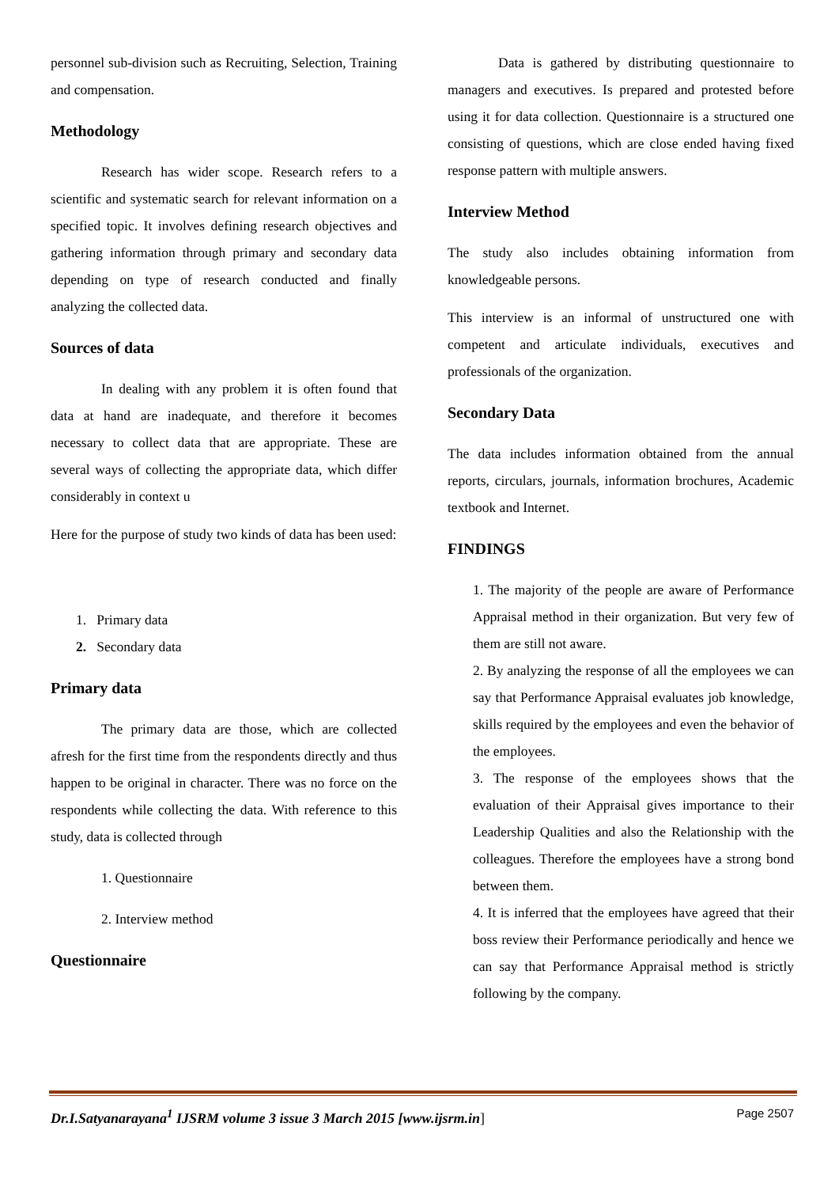personnel sub-division such as Recruiting, Selection, Training and compensation.
Methodology
Research has wider scope. Research refers to a scientific and systematic search for relevant information on a specified topic. It involves defining research objectives and gathering information through primary and secondary data depending on type of research conducted and finally analyzing the collected data.
Sources of data
In dealing with any problem it is often found that data at hand are inadequate, and therefore it becomes necessary to collect data that are appropriate. These are several ways of collecting the appropriate data, which differ considerably in context u
Here for the purpose of study two kinds of data has been used:
1. Primary data
2. Secondary data
Primary data
The primary data are those, which are collected afresh for the first time from the respondents directly and thus happen to be original in character. There was no force on the respondents while collecting the data. With reference to this study, data is collected through
1. Questionnaire
2. Interview method
Questionnaire
Data is gathered by distributing questionnaire to managers and executives. Is prepared and protested before using it for data collection. Questionnaire is a structured one consisting of questions, which are close ended having fixed response pattern with multiple answers.
Interview Method
The study also includes obtaining information from knowledgeable persons.
This interview is an informal of unstructured one with competent and articulate individuals, executives and professionals of the organization.
Secondary Data
The data includes information obtained from the annual reports, circulars, journals, information brochures, Academic textbook and Internet.
FINDINGS
1. The majority of the people are aware of Performance Appraisal method in their organization. But very few of them are still not aware.
2. By analyzing the response of all the employees we can say that Performance Appraisal evaluates job knowledge, skills required by the employees and even the behavior of the employees.
3. The response of the employees shows that the evaluation of their Appraisal gives importance to their Leadership Qualities and also the Relationship with the colleagues. Therefore the employees have a strong bond between them.
4. It is inferred that the employees have agreed that their boss review their Performance periodically and hence we can say that Performance Appraisal method is strictly following by the company.
Dr.I.Satyanarayana<sup>1</sup> IJSRM volume 3 issue 3 March 2015 [www.ijsrm.in] Page 2507